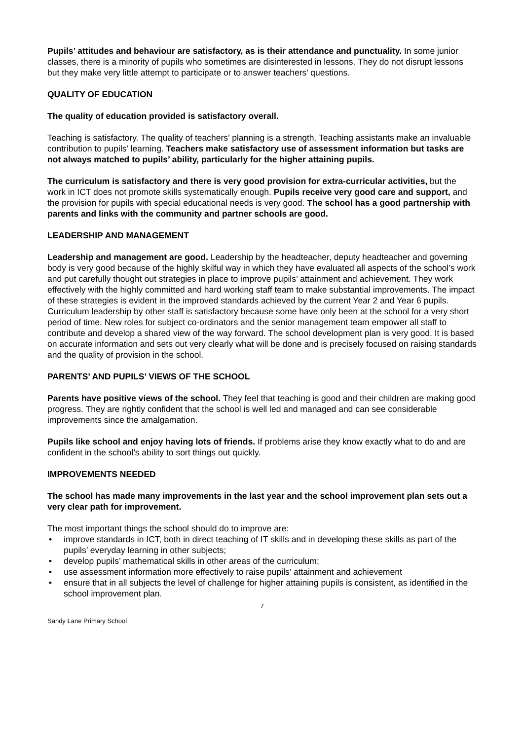Pupils’ attitudes and behaviour are satisfactory, as is their attendance and punctuality. In some junior classes, there is a minority of pupils who sometimes are disinterested in lessons. They do not disrupt lessons but they make very little attempt to participate or to answer teachers’ questions.
QUALITY OF EDUCATION
The quality of education provided is satisfactory overall.
Teaching is satisfactory. The quality of teachers’ planning is a strength. Teaching assistants make an invaluable contribution to pupils’ learning. Teachers make satisfactory use of assessment information but tasks are not always matched to pupils’ ability, particularly for the higher attaining pupils.
The curriculum is satisfactory and there is very good provision for extra-curricular activities, but the work in ICT does not promote skills systematically enough. Pupils receive very good care and support, and the provision for pupils with special educational needs is very good. The school has a good partnership with parents and links with the community and partner schools are good.
LEADERSHIP AND MANAGEMENT
Leadership and management are good. Leadership by the headteacher, deputy headteacher and governing body is very good because of the highly skilful way in which they have evaluated all aspects of the school’s work and put carefully thought out strategies in place to improve pupils’ attainment and achievement. They work effectively with the highly committed and hard working staff team to make substantial improvements. The impact of these strategies is evident in the improved standards achieved by the current Year 2 and Year 6 pupils. Curriculum leadership by other staff is satisfactory because some have only been at the school for a very short period of time. New roles for subject co-ordinators and the senior management team empower all staff to contribute and develop a shared view of the way forward. The school development plan is very good. It is based on accurate information and sets out very clearly what will be done and is precisely focused on raising standards and the quality of provision in the school.
PARENTS’ AND PUPILS’ VIEWS OF THE SCHOOL
Parents have positive views of the school. They feel that teaching is good and their children are making good progress. They are rightly confident that the school is well led and managed and can see considerable improvements since the amalgamation.
Pupils like school and enjoy having lots of friends. If problems arise they know exactly what to do and are confident in the school’s ability to sort things out quickly.
IMPROVEMENTS NEEDED
The school has made many improvements in the last year and the school improvement plan sets out a very clear path for improvement.
The most important things the school should do to improve are:
• improve standards in ICT, both in direct teaching of IT skills and in developing these skills as part of the pupils’ everyday learning in other subjects;
• develop pupils’ mathematical skills in other areas of the curriculum;
• use assessment information more effectively to raise pupils’ attainment and achievement
• ensure that in all subjects the level of challenge for higher attaining pupils is consistent, as identified in the school improvement plan.
7
Sandy Lane Primary School